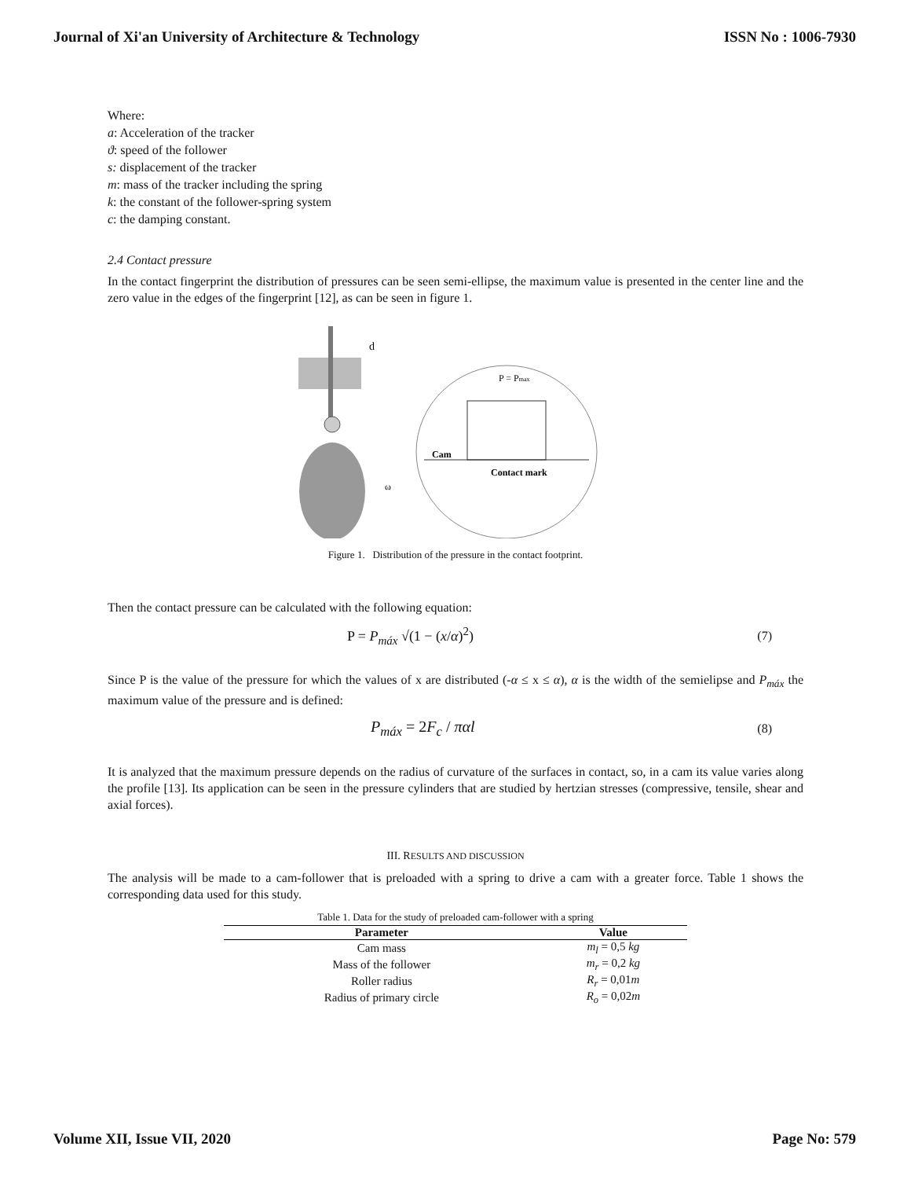Journal of Xi'an University of Architecture & Technology ISSN No : 1006-7930
Where:
a: Acceleration of the tracker
ϑ: speed of the follower
s: displacement of the tracker
m: mass of the tracker including the spring
k: the constant of the follower-spring system
c: the damping constant.
2.4 Contact pressure
In the contact fingerprint the distribution of pressures can be seen semi-ellipse, the maximum value is presented in the center line and the zero value in the edges of the fingerprint [12], as can be seen in figure 1.
Cam
Contact mark
P = Pmax
d
ω
Figure 1. Distribution of the pressure in the contact footprint.
Then the contact pressure can be calculated with the following equation:
P = P<sub>máx</sub> √(1 − (x/α)<sup>2</sup>) (7)
Since P is the value of the pressure for which the values of x are distributed (-α ≤ x ≤ α), α is the width of the semielipse and P<sub>máx</sub> the maximum value of the pressure and is defined:
P<sub>máx</sub> = 2F<sub>c</sub> / παl (8)
It is analyzed that the maximum pressure depends on the radius of curvature of the surfaces in contact, so, in a cam its value varies along the profile [13]. Its application can be seen in the pressure cylinders that are studied by hertzian stresses (compressive, tensile, shear and axial forces).
III. RESULTS AND DISCUSSION
The analysis will be made to a cam-follower that is preloaded with a spring to drive a cam with a greater force. Table 1 shows the corresponding data used for this study.
Table 1. Data for the study of preloaded cam-follower with a spring
| Parameter | Value |
| --- | --- |
| Cam mass | m<sub>l</sub> = 0,5 kg |
| Mass of the follower | m<sub>r</sub> = 0,2 kg |
| Roller radius | R<sub>r</sub> = 0,01 m |
| Radius of primary circle | R<sub>o</sub> = 0,02 m |
Volume XII, Issue VII, 2020 Page No: 579